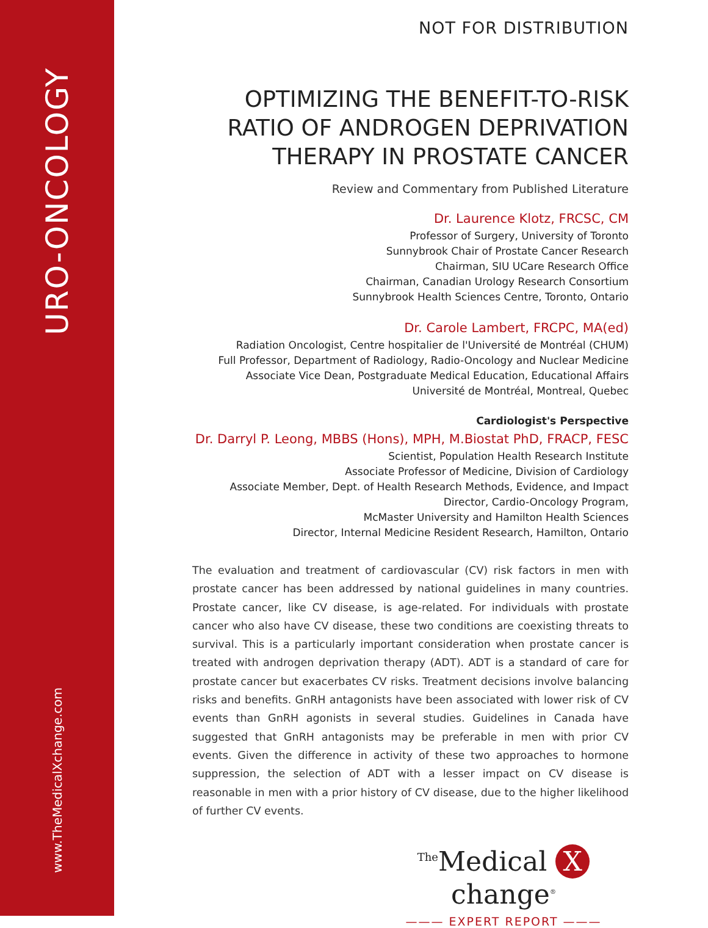URO-ONCOLOGY
www.TheMedicalXchange.com
NOT FOR DISTRIBUTION
OPTIMIZING THE BENEFIT-TO-RISK RATIO OF ANDROGEN DEPRIVATION THERAPY IN PROSTATE CANCER
Review and Commentary from Published Literature
Dr. Laurence Klotz, FRCSC, CM
Professor of Surgery, University of Toronto
Sunnybrook Chair of Prostate Cancer Research
Chairman, SIU UCare Research Office
Chairman, Canadian Urology Research Consortium
Sunnybrook Health Sciences Centre, Toronto, Ontario
Dr. Carole Lambert, FRCPC, MA(ed)
Radiation Oncologist, Centre hospitalier de l'Université de Montréal (CHUM)
Full Professor, Department of Radiology, Radio-Oncology and Nuclear Medicine
Associate Vice Dean, Postgraduate Medical Education, Educational Affairs
Université de Montréal, Montreal, Quebec
Cardiologist's Perspective
Dr. Darryl P. Leong, MBBS (Hons), MPH, M.Biostat PhD, FRACP, FESC
Scientist, Population Health Research Institute
Associate Professor of Medicine, Division of Cardiology
Associate Member, Dept. of Health Research Methods, Evidence, and Impact
Director, Cardio-Oncology Program,
McMaster University and Hamilton Health Sciences
Director, Internal Medicine Resident Research, Hamilton, Ontario
The evaluation and treatment of cardiovascular (CV) risk factors in men with prostate cancer has been addressed by national guidelines in many countries. Prostate cancer, like CV disease, is age-related. For individuals with prostate cancer who also have CV disease, these two conditions are coexisting threats to survival. This is a particularly important consideration when prostate cancer is treated with androgen deprivation therapy (ADT). ADT is a standard of care for prostate cancer but exacerbates CV risks. Treatment decisions involve balancing risks and benefits. GnRH antagonists have been associated with lower risk of CV events than GnRH agonists in several studies. Guidelines in Canada have suggested that GnRH antagonists may be preferable in men with prior CV events. Given the difference in activity of these two approaches to hormone suppression, the selection of ADT with a lesser impact on CV disease is reasonable in men with a prior history of CV disease, due to the higher likelihood of further CV events.
<sup>The</sup>Medical X change<sup>®</sup>
——— EXPERT REPORT ———